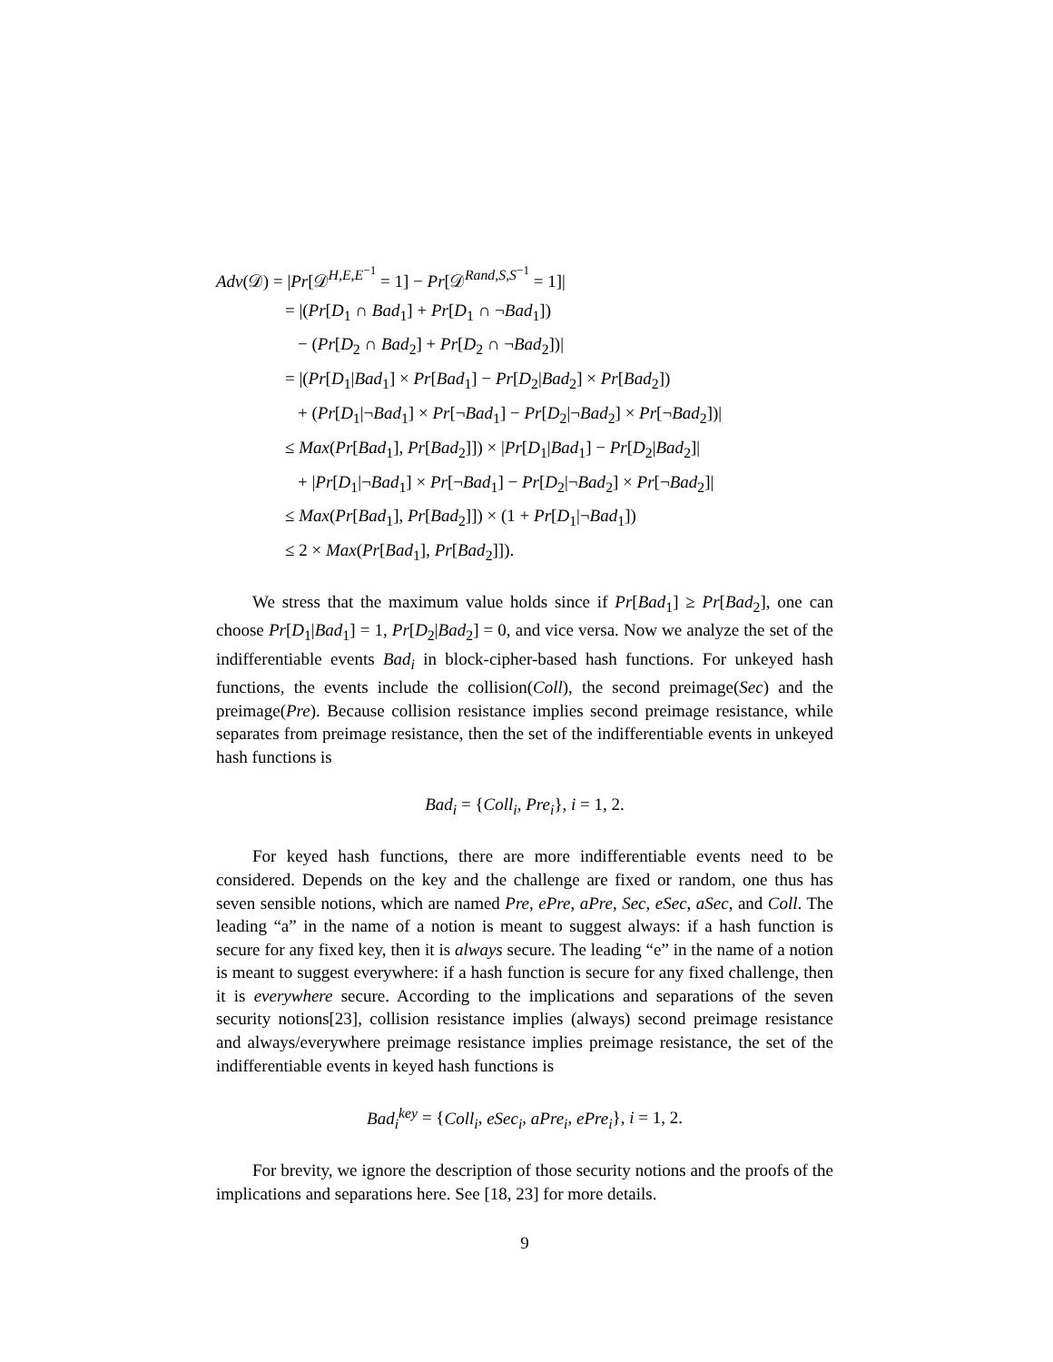Adv(𝒟) = |Pr[𝒟<sup>H,E,E<sup>−1</sup></sup> = 1] − Pr[𝒟<sup>Rand,S,S<sup>−1</sup></sup> = 1]|
= |(Pr[D<sub>1</sub> ∩ Bad<sub>1</sub>] + Pr[D<sub>1</sub> ∩ ¬Bad<sub>1</sub>])
− (Pr[D<sub>2</sub> ∩ Bad<sub>2</sub>] + Pr[D<sub>2</sub> ∩ ¬Bad<sub>2</sub>])|
= |(Pr[D<sub>1</sub>|Bad<sub>1</sub>] × Pr[Bad<sub>1</sub>] − Pr[D<sub>2</sub>|Bad<sub>2</sub>] × Pr[Bad<sub>2</sub>])
+ (Pr[D<sub>1</sub>|¬Bad<sub>1</sub>] × Pr[¬Bad<sub>1</sub>] − Pr[D<sub>2</sub>|¬Bad<sub>2</sub>] × Pr[¬Bad<sub>2</sub>])|
≤ Max(Pr[Bad<sub>1</sub>], Pr[Bad<sub>2</sub>]]) × |Pr[D<sub>1</sub>|Bad<sub>1</sub>] − Pr[D<sub>2</sub>|Bad<sub>2</sub>]|
+ |Pr[D<sub>1</sub>|¬Bad<sub>1</sub>] × Pr[¬Bad<sub>1</sub>] − Pr[D<sub>2</sub>|¬Bad<sub>2</sub>] × Pr[¬Bad<sub>2</sub>]|
≤ Max(Pr[Bad<sub>1</sub>], Pr[Bad<sub>2</sub>]]) × (1 + Pr[D<sub>1</sub>|¬Bad<sub>1</sub>])
≤ 2 × Max(Pr[Bad<sub>1</sub>], Pr[Bad<sub>2</sub>]]).
We stress that the maximum value holds since if Pr[Bad<sub>1</sub>] ≥ Pr[Bad<sub>2</sub>], one can choose Pr[D<sub>1</sub>|Bad<sub>1</sub>] = 1, Pr[D<sub>2</sub>|Bad<sub>2</sub>] = 0, and vice versa. Now we analyze the set of the indifferentiable events Bad<sub>i</sub> in block-cipher-based hash functions. For unkeyed hash functions, the events include the collision(Coll), the second preimage(Sec) and the preimage(Pre). Because collision resistance implies second preimage resistance, while separates from preimage resistance, then the set of the indifferentiable events in unkeyed hash functions is
Bad<sub>i</sub> = {Coll<sub>i</sub>, Pre<sub>i</sub>}, i = 1, 2.
For keyed hash functions, there are more indifferentiable events need to be considered. Depends on the key and the challenge are fixed or random, one thus has seven sensible notions, which are named Pre, ePre, aPre, Sec, eSec, aSec, and Coll. The leading “a” in the name of a notion is meant to suggest always: if a hash function is secure for any fixed key, then it is always secure. The leading “e” in the name of a notion is meant to suggest everywhere: if a hash function is secure for any fixed challenge, then it is everywhere secure. According to the implications and separations of the seven security notions[23], collision resistance implies (always) second preimage resistance and always/everywhere preimage resistance implies preimage resistance, the set of the indifferentiable events in keyed hash functions is
Bad<sub>i</sub><sup>key</sup> = {Coll<sub>i</sub>, eSec<sub>i</sub>, aPre<sub>i</sub>, ePre<sub>i</sub>}, i = 1, 2.
For brevity, we ignore the description of those security notions and the proofs of the implications and separations here. See [18, 23] for more details.
9